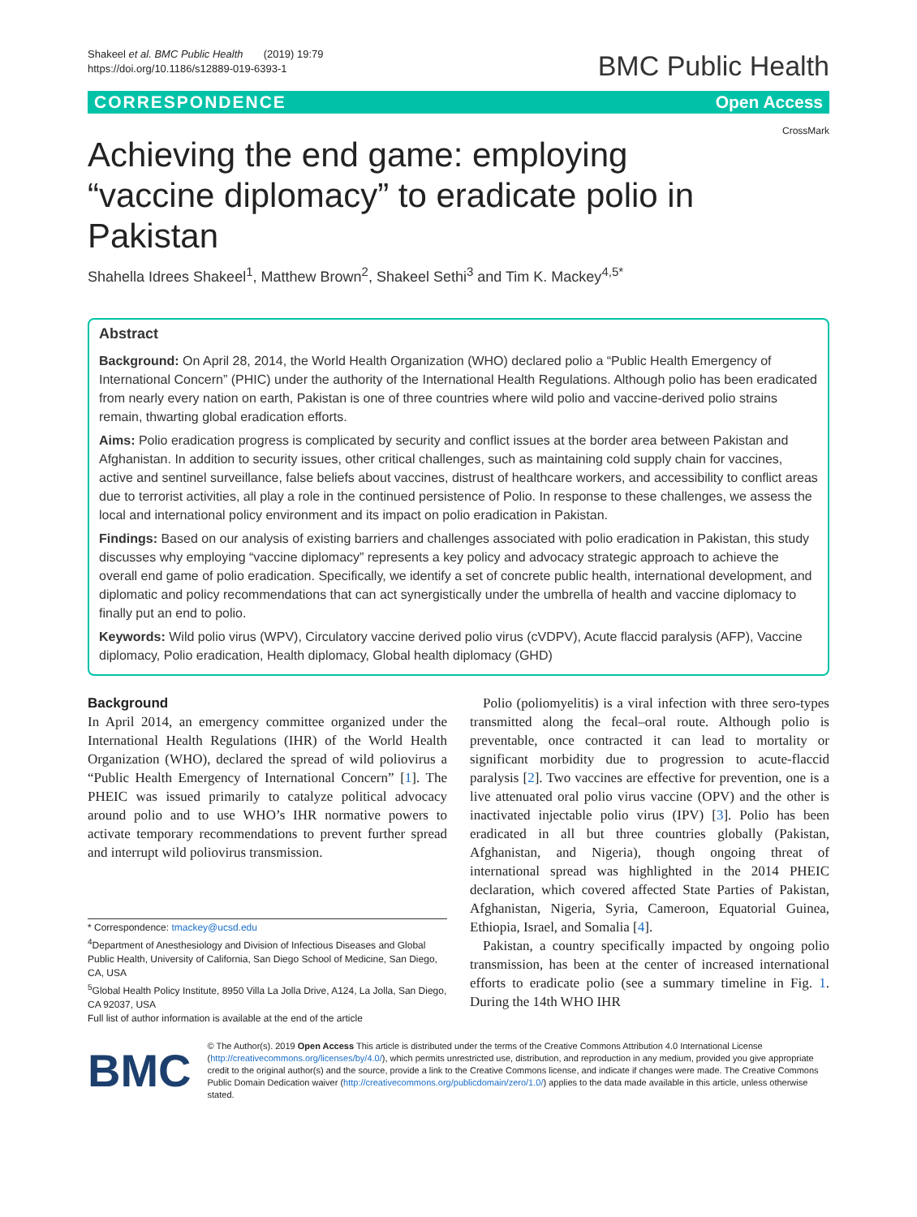Shakeel et al. BMC Public Health (2019) 19:79
https://doi.org/10.1186/s12889-019-6393-1
BMC Public Health
CORRESPONDENCE Open Access
CrossMark
Achieving the end game: employing “vaccine diplomacy” to eradicate polio in Pakistan
Shahella Idrees Shakeel<sup>1</sup>, Matthew Brown<sup>2</sup>, Shakeel Sethi<sup>3</sup> and Tim K. Mackey<sup>4,5*</sup>
Abstract
Background: On April 28, 2014, the World Health Organization (WHO) declared polio a “Public Health Emergency of International Concern” (PHIC) under the authority of the International Health Regulations. Although polio has been eradicated from nearly every nation on earth, Pakistan is one of three countries where wild polio and vaccine-derived polio strains remain, thwarting global eradication efforts.
Aims: Polio eradication progress is complicated by security and conflict issues at the border area between Pakistan and Afghanistan. In addition to security issues, other critical challenges, such as maintaining cold supply chain for vaccines, active and sentinel surveillance, false beliefs about vaccines, distrust of healthcare workers, and accessibility to conflict areas due to terrorist activities, all play a role in the continued persistence of Polio. In response to these challenges, we assess the local and international policy environment and its impact on polio eradication in Pakistan.
Findings: Based on our analysis of existing barriers and challenges associated with polio eradication in Pakistan, this study discusses why employing “vaccine diplomacy” represents a key policy and advocacy strategic approach to achieve the overall end game of polio eradication. Specifically, we identify a set of concrete public health, international development, and diplomatic and policy recommendations that can act synergistically under the umbrella of health and vaccine diplomacy to finally put an end to polio.
Keywords: Wild polio virus (WPV), Circulatory vaccine derived polio virus (cVDPV), Acute flaccid paralysis (AFP), Vaccine diplomacy, Polio eradication, Health diplomacy, Global health diplomacy (GHD)
Background
In April 2014, an emergency committee organized under the International Health Regulations (IHR) of the World Health Organization (WHO), declared the spread of wild poliovirus a “Public Health Emergency of International Concern” [1]. The PHEIC was issued primarily to catalyze political advocacy around polio and to use WHO’s IHR normative powers to activate temporary recommendations to prevent further spread and interrupt wild poliovirus transmission.
* Correspondence: tmackey@ucsd.edu
<sup>4</sup> Department of Anesthesiology and Division of Infectious Diseases and Global Public Health, University of California, San Diego School of Medicine, San Diego, CA, USA
<sup>5</sup> Global Health Policy Institute, 8950 Villa La Jolla Drive, A124, La Jolla, San Diego, CA 92037, USA
Full list of author information is available at the end of the article
Polio (poliomyelitis) is a viral infection with three sero-types transmitted along the fecal–oral route. Although polio is preventable, once contracted it can lead to mortality or significant morbidity due to progression to acute-flaccid paralysis [2]. Two vaccines are effective for prevention, one is a live attenuated oral polio virus vaccine (OPV) and the other is inactivated injectable polio virus (IPV) [3]. Polio has been eradicated in all but three countries globally (Pakistan, Afghanistan, and Nigeria), though ongoing threat of international spread was highlighted in the 2014 PHEIC declaration, which covered affected State Parties of Pakistan, Afghanistan, Nigeria, Syria, Cameroon, Equatorial Guinea, Ethiopia, Israel, and Somalia [4].
Pakistan, a country specifically impacted by ongoing polio transmission, has been at the center of increased international efforts to eradicate polio (see a summary timeline in Fig. 1. During the 14th WHO IHR
BMC
© The Author(s). 2019 Open Access This article is distributed under the terms of the Creative Commons Attribution 4.0 International License (http://creativecommons.org/licenses/by/4.0/), which permits unrestricted use, distribution, and reproduction in any medium, provided you give appropriate credit to the original author(s) and the source, provide a link to the Creative Commons license, and indicate if changes were made. The Creative Commons Public Domain Dedication waiver (http://creativecommons.org/publicdomain/zero/1.0/) applies to the data made available in this article, unless otherwise stated.